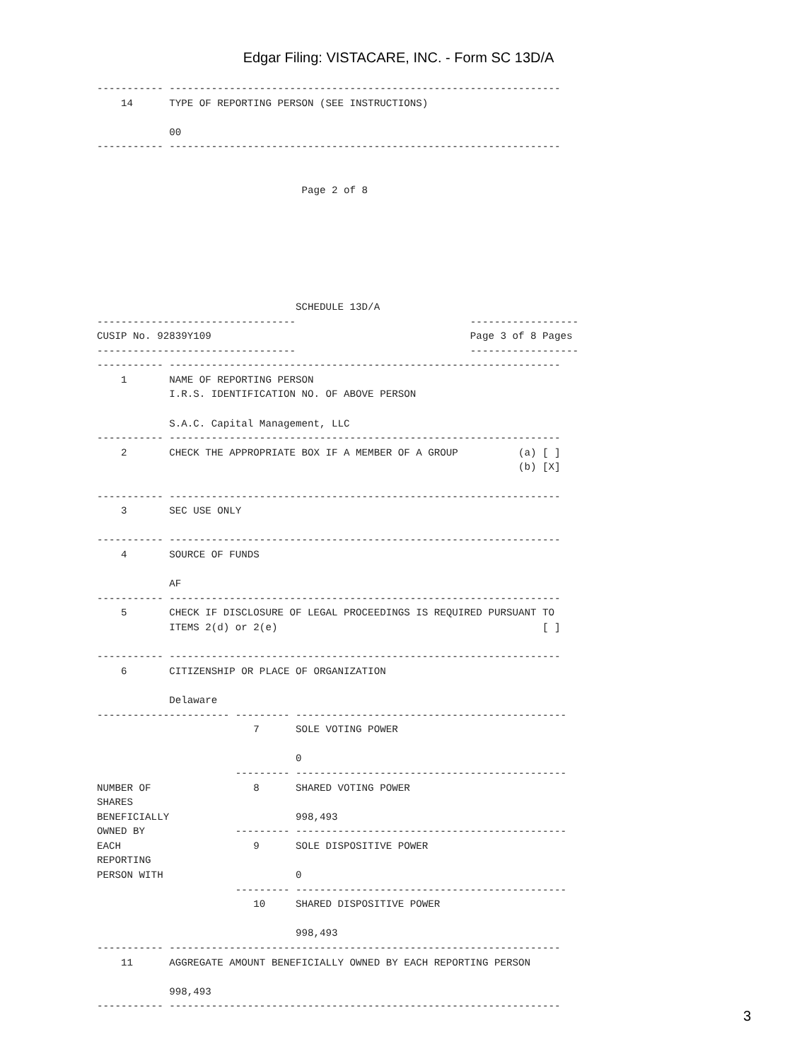Edgar Filing: VISTACARE, INC. - Form SC 13D/A
----------- -----------------------------------------------------------------
    14      TYPE OF REPORTING PERSON (SEE INSTRUCTIONS)

            00
----------- -----------------------------------------------------------------


                                  Page 2 of 8







                                 SCHEDULE 13D/A
---------------------------------                             ------------------
CUSIP No. 92839Y109                                           Page 3 of 8 Pages
---------------------------------                             ------------------
----------- -----------------------------------------------------------------
    1       NAME OF REPORTING PERSON
            I.R.S. IDENTIFICATION NO. OF ABOVE PERSON

            S.A.C. Capital Management, LLC
----------- -----------------------------------------------------------------
    2       CHECK THE APPROPRIATE BOX IF A MEMBER OF A GROUP          (a) [ ]
                                                                      (b) [X]

----------- -----------------------------------------------------------------
    3       SEC USE ONLY

----------- -----------------------------------------------------------------
    4       SOURCE OF FUNDS

            AF
----------- -----------------------------------------------------------------
    5       CHECK IF DISCLOSURE OF LEGAL PROCEEDINGS IS REQUIRED PURSUANT TO
            ITEMS 2(d) or 2(e)                                            [ ]

----------- -----------------------------------------------------------------
    6       CITIZENSHIP OR PLACE OF ORGANIZATION

            Delaware
---------------------- --------- ---------------------------------------------
                          7      SOLE VOTING POWER

                                 0
                       --------- ---------------------------------------------
NUMBER OF                 8      SHARED VOTING POWER
SHARES
BENEFICIALLY                     998,493
OWNED BY               --------- ---------------------------------------------
EACH                      9      SOLE DISPOSITIVE POWER
REPORTING
PERSON WITH                      0
                       --------- ---------------------------------------------
                          10     SHARED DISPOSITIVE POWER

                                 998,493
----------- -----------------------------------------------------------------
    11      AGGREGATE AMOUNT BENEFICIALLY OWNED BY EACH REPORTING PERSON

            998,493
----------- -----------------------------------------------------------------
3